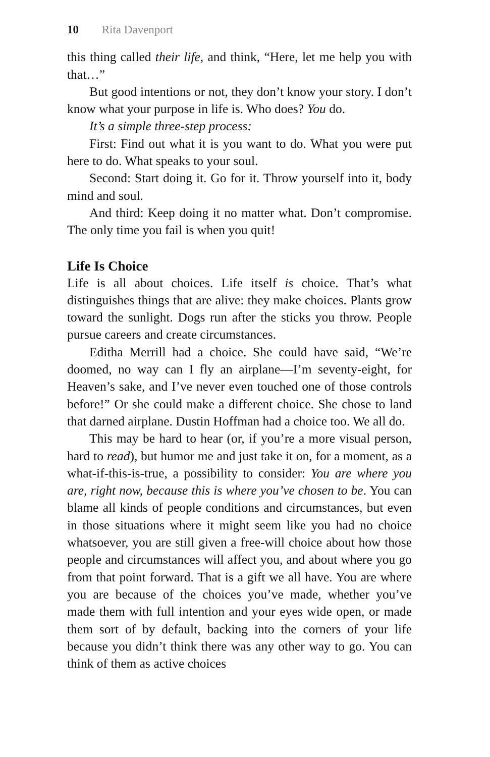10 Rita Davenport
this thing called their life, and think, “Here, let me help you with that…”
But good intentions or not, they don’t know your story. I don’t know what your purpose in life is. Who does? You do.
It’s a simple three-step process:
First: Find out what it is you want to do. What you were put here to do. What speaks to your soul.
Second: Start doing it. Go for it. Throw yourself into it, body mind and soul.
And third: Keep doing it no matter what. Don’t compromise. The only time you fail is when you quit!
Life Is Choice
Life is all about choices. Life itself is choice. That’s what distinguishes things that are alive: they make choices. Plants grow toward the sunlight. Dogs run after the sticks you throw. People pursue careers and create circumstances.
Editha Merrill had a choice. She could have said, “We’re doomed, no way can I fly an airplane—I’m seventy-eight, for Heaven’s sake, and I’ve never even touched one of those controls before!” Or she could make a different choice. She chose to land that darned airplane. Dustin Hoffman had a choice too. We all do.
This may be hard to hear (or, if you’re a more visual person, hard to read), but humor me and just take it on, for a moment, as a what-if-this-is-true, a possibility to consider: You are where you are, right now, because this is where you’ve chosen to be. You can blame all kinds of people conditions and circumstances, but even in those situations where it might seem like you had no choice whatsoever, you are still given a free-will choice about how those people and circumstances will affect you, and about where you go from that point forward. That is a gift we all have. You are where you are because of the choices you’ve made, whether you’ve made them with full intention and your eyes wide open, or made them sort of by default, backing into the corners of your life because you didn’t think there was any other way to go. You can think of them as active choices